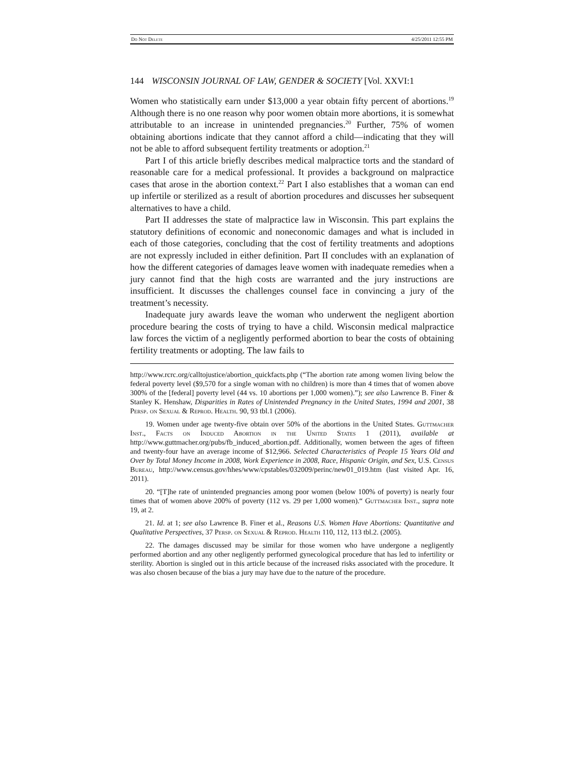Do Not Delete 4/25/2011 12:55 PM
144 WISCONSIN JOURNAL OF LAW, GENDER & SOCIETY [Vol. XXVI:1
Women who statistically earn under $13,000 a year obtain fifty percent of abortions.<sup>19</sup> Although there is no one reason why poor women obtain more abortions, it is somewhat attributable to an increase in unintended pregnancies.<sup>20</sup> Further, 75% of women obtaining abortions indicate that they cannot afford a child—indicating that they will not be able to afford subsequent fertility treatments or adoption.<sup>21</sup>
Part I of this article briefly describes medical malpractice torts and the standard of reasonable care for a medical professional. It provides a background on malpractice cases that arose in the abortion context.<sup>22</sup> Part I also establishes that a woman can end up infertile or sterilized as a result of abortion procedures and discusses her subsequent alternatives to have a child.
Part II addresses the state of malpractice law in Wisconsin. This part explains the statutory definitions of economic and noneconomic damages and what is included in each of those categories, concluding that the cost of fertility treatments and adoptions are not expressly included in either definition. Part II concludes with an explanation of how the different categories of damages leave women with inadequate remedies when a jury cannot find that the high costs are warranted and the jury instructions are insufficient. It discusses the challenges counsel face in convincing a jury of the treatment’s necessity.
Inadequate jury awards leave the woman who underwent the negligent abortion procedure bearing the costs of trying to have a child. Wisconsin medical malpractice law forces the victim of a negligently performed abortion to bear the costs of obtaining fertility treatments or adopting. The law fails to
http://www.rcrc.org/calltojustice/abortion_quickfacts.php (“The abortion rate among women living below the federal poverty level ($9,570 for a single woman with no children) is more than 4 times that of women above 300% of the [federal] poverty level (44 vs. 10 abortions per 1,000 women).”); see also Lawrence B. Finer & Stanley K. Henshaw, Disparities in Rates of Unintended Pregnancy in the United States, 1994 and 2001, 38 Persp. on Sexual & Reprod. Health. 90, 93 tbl.1 (2006).
19. Women under age twenty-five obtain over 50% of the abortions in the United States. Guttmacher Inst., Facts on Induced Abortion in the United States 1 (2011), available at http://www.guttmacher.org/pubs/fb_induced_abortion.pdf. Additionally, women between the ages of fifteen and twenty-four have an average income of $12,966. Selected Characteristics of People 15 Years Old and Over by Total Money Income in 2008, Work Experience in 2008, Race, Hispanic Origin, and Sex, U.S. Census Bureau, http://www.census.gov/hhes/www/cpstables/032009/perinc/new01_019.htm (last visited Apr. 16, 2011).
20. “[T]he rate of unintended pregnancies among poor women (below 100% of poverty) is nearly four times that of women above 200% of poverty (112 vs. 29 per 1,000 women).“ Guttmacher Inst., supra note 19, at 2.
21. Id. at 1; see also Lawrence B. Finer et al., Reasons U.S. Women Have Abortions: Quantitative and Qualitative Perspectives, 37 Persp. on Sexual & Reprod. Health 110, 112, 113 tbl.2. (2005).
22. The damages discussed may be similar for those women who have undergone a negligently performed abortion and any other negligently performed gynecological procedure that has led to infertility or sterility. Abortion is singled out in this article because of the increased risks associated with the procedure. It was also chosen because of the bias a jury may have due to the nature of the procedure.